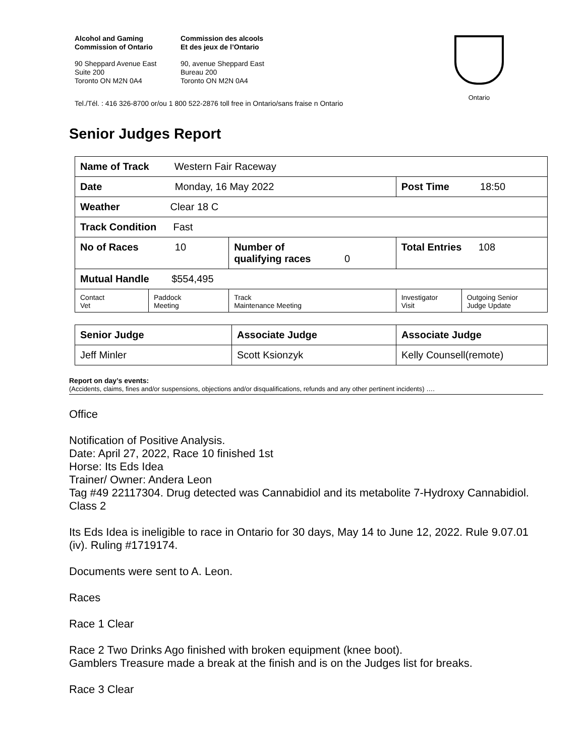Alcohol and Gaming
Commission of Ontario
90 Sheppard Avenue East
Suite 200
Toronto ON M2N 0A4
Commission des alcools
Et des jeux de l’Ontario
90, avenue Sheppard East
Bureau 200
Toronto ON M2N 0A4
Ontario
Tel./Tél. : 416 326-8700 or/ou 1 800 522-2876 toll free in Ontario/sans fraise n Ontario
Senior Judges Report
| Name of Track Western Fair Raceway | | | | |
| Date Monday, 16 May 2022 | | | Post Time 18:50 | |
| Weather Clear 18 C | | | | |
| Track Condition Fast | | | | |
| No of Races 10 | | Number of qualifying races 0 | Total Entries 108 | |
| Mutual Handle $554,495 | | | | |
| Contact Vet | Paddock Meeting | Track Maintenance Meeting | Investigator Visit | Outgoing Senior Judge Update |
| Senior Judge | Associate Judge | Associate Judge |
| Jeff Minler | Scott Ksionzyk | Kelly Counsell(remote) |
Report on day’s events:
(Accidents, claims, fines and/or suspensions, objections and/or disqualifications, refunds and any other pertinent incidents) ….
Office
Notification of Positive Analysis.
Date: April 27, 2022, Race 10 finished 1st
Horse: Its Eds Idea
Trainer/ Owner: Andera Leon
Tag #49 22117304. Drug detected was Cannabidiol and its metabolite 7-Hydroxy Cannabidiol. Class 2
Its Eds Idea is ineligible to race in Ontario for 30 days, May 14 to June 12, 2022. Rule 9.07.01 (iv). Ruling #1719174.
Documents were sent to A. Leon.
Races
Race 1 Clear
Race 2 Two Drinks Ago finished with broken equipment (knee boot).
Gamblers Treasure made a break at the finish and is on the Judges list for breaks.
Race 3 Clear